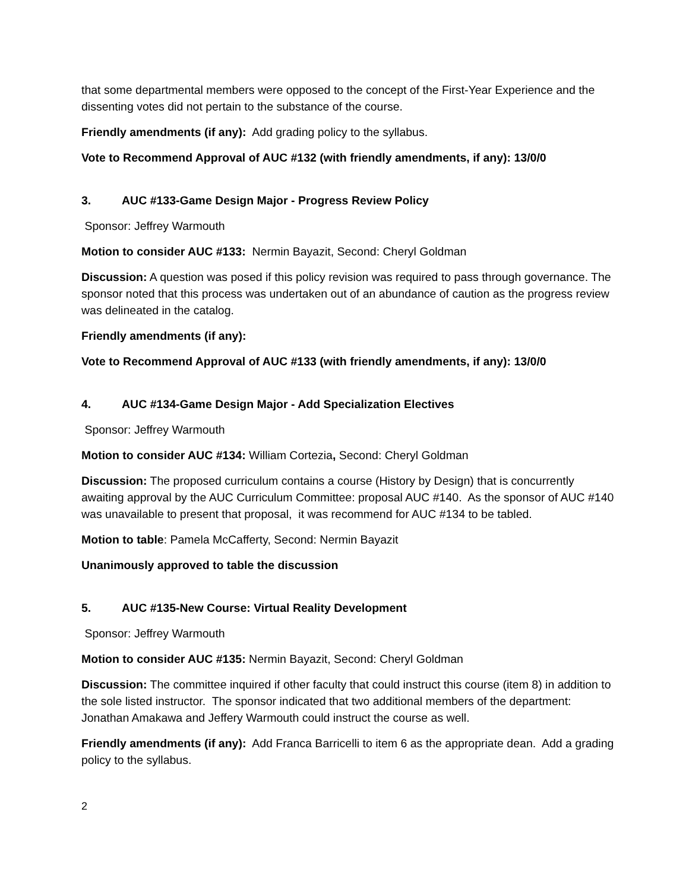that some departmental members were opposed to the concept of the First-Year Experience and the dissenting votes did not pertain to the substance of the course.
Friendly amendments (if any): Add grading policy to the syllabus.
Vote to Recommend Approval of AUC #132 (with friendly amendments, if any): 13/0/0
3. AUC #133-Game Design Major - Progress Review Policy
Sponsor: Jeffrey Warmouth
Motion to consider AUC #133: Nermin Bayazit, Second: Cheryl Goldman
Discussion: A question was posed if this policy revision was required to pass through governance. The sponsor noted that this process was undertaken out of an abundance of caution as the progress review was delineated in the catalog.
Friendly amendments (if any):
Vote to Recommend Approval of AUC #133 (with friendly amendments, if any): 13/0/0
4. AUC #134-Game Design Major - Add Specialization Electives
Sponsor: Jeffrey Warmouth
Motion to consider AUC #134: William Cortezia, Second: Cheryl Goldman
Discussion: The proposed curriculum contains a course (History by Design) that is concurrently awaiting approval by the AUC Curriculum Committee: proposal AUC #140. As the sponsor of AUC #140 was unavailable to present that proposal, it was recommend for AUC #134 to be tabled.
Motion to table: Pamela McCafferty, Second: Nermin Bayazit
Unanimously approved to table the discussion
5. AUC #135-New Course: Virtual Reality Development
Sponsor: Jeffrey Warmouth
Motion to consider AUC #135: Nermin Bayazit, Second: Cheryl Goldman
Discussion: The committee inquired if other faculty that could instruct this course (item 8) in addition to the sole listed instructor. The sponsor indicated that two additional members of the department: Jonathan Amakawa and Jeffery Warmouth could instruct the course as well.
Friendly amendments (if any): Add Franca Barricelli to item 6 as the appropriate dean. Add a grading policy to the syllabus.
2